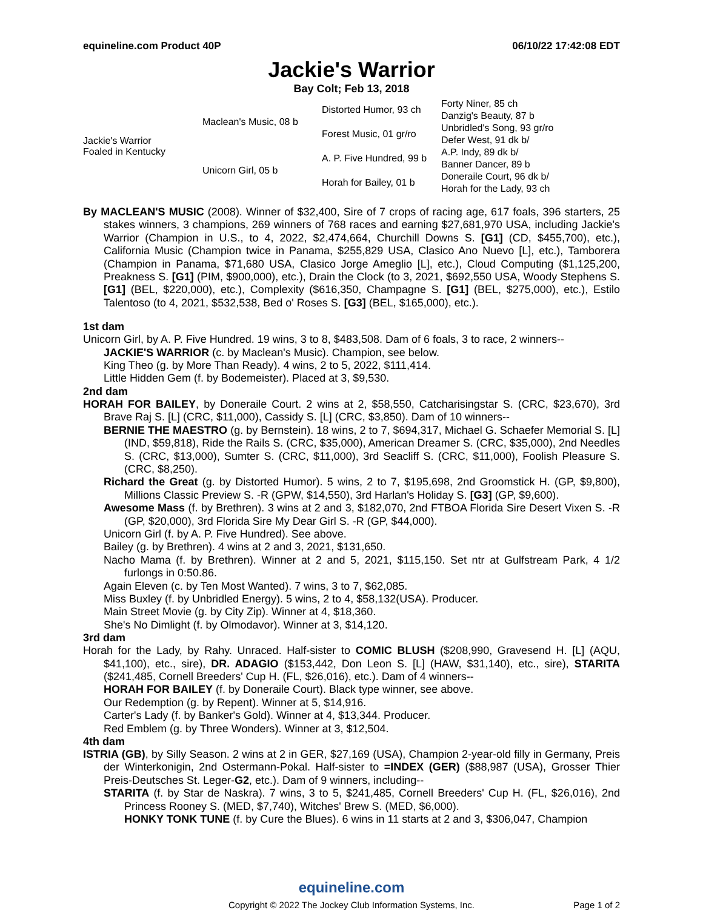equineline.com Product 40P 06/10/22 17:42:08 EDT
Jackie's Warrior
Bay Colt; Feb 13, 2018
| Jackie's Warrior Foaled in Kentucky | Maclean's Music, 08 b | Distorted Humor, 93 ch | Forty Niner, 85 ch |
| | | | Danzig's Beauty, 87 b |
| | | Forest Music, 01 gr/ro | Unbridled's Song, 93 gr/ro |
| | | | Defer West, 91 dk b/ |
| | Unicorn Girl, 05 b | A. P. Five Hundred, 99 b | A.P. Indy, 89 dk b/ |
| | | | Banner Dancer, 89 b |
| | | Horah for Bailey, 01 b | Doneraile Court, 96 dk b/ |
| | | | Horah for the Lady, 93 ch |
By MACLEAN'S MUSIC (2008). Winner of $32,400, Sire of 7 crops of racing age, 617 foals, 396 starters, 25 stakes winners, 3 champions, 269 winners of 768 races and earning $27,681,970 USA, including Jackie's Warrior (Champion in U.S., to 4, 2022, $2,474,664, Churchill Downs S. [G1] (CD, $455,700), etc.), California Music (Champion twice in Panama, $255,829 USA, Clasico Ano Nuevo [L], etc.), Tamborera (Champion in Panama, $71,680 USA, Clasico Jorge Ameglio [L], etc.), Cloud Computing ($1,125,200, Preakness S. [G1] (PIM, $900,000), etc.), Drain the Clock (to 3, 2021, $692,550 USA, Woody Stephens S. [G1] (BEL, $220,000), etc.), Complexity ($616,350, Champagne S. [G1] (BEL, $275,000), etc.), Estilo Talentoso (to 4, 2021, $532,538, Bed o' Roses S. [G3] (BEL, $165,000), etc.).
1st dam
Unicorn Girl, by A. P. Five Hundred. 19 wins, 3 to 8, $483,508. Dam of 6 foals, 3 to race, 2 winners--
JACKIE'S WARRIOR (c. by Maclean's Music). Champion, see below.
King Theo (g. by More Than Ready). 4 wins, 2 to 5, 2022, $111,414.
Little Hidden Gem (f. by Bodemeister). Placed at 3, $9,530.
2nd dam
HORAH FOR BAILEY, by Doneraile Court. 2 wins at 2, $58,550, Catcharisingstar S. (CRC, $23,670), 3rd Brave Raj S. [L] (CRC, $11,000), Cassidy S. [L] (CRC, $3,850). Dam of 10 winners--
BERNIE THE MAESTRO (g. by Bernstein). 18 wins, 2 to 7, $694,317, Michael G. Schaefer Memorial S. [L] (IND, $59,818), Ride the Rails S. (CRC, $35,000), American Dreamer S. (CRC, $35,000), 2nd Needles S. (CRC, $13,000), Sumter S. (CRC, $11,000), 3rd Seacliff S. (CRC, $11,000), Foolish Pleasure S. (CRC, $8,250).
Richard the Great (g. by Distorted Humor). 5 wins, 2 to 7, $195,698, 2nd Groomstick H. (GP, $9,800), Millions Classic Preview S. -R (GPW, $14,550), 3rd Harlan's Holiday S. [G3] (GP, $9,600).
Awesome Mass (f. by Brethren). 3 wins at 2 and 3, $182,070, 2nd FTBOA Florida Sire Desert Vixen S. -R (GP, $20,000), 3rd Florida Sire My Dear Girl S. -R (GP, $44,000).
Unicorn Girl (f. by A. P. Five Hundred). See above.
Bailey (g. by Brethren). 4 wins at 2 and 3, 2021, $131,650.
Nacho Mama (f. by Brethren). Winner at 2 and 5, 2021, $115,150. Set ntr at Gulfstream Park, 4 1/2 furlongs in 0:50.86.
Again Eleven (c. by Ten Most Wanted). 7 wins, 3 to 7, $62,085.
Miss Buxley (f. by Unbridled Energy). 5 wins, 2 to 4, $58,132(USA). Producer.
Main Street Movie (g. by City Zip). Winner at 4, $18,360.
She's No Dimlight (f. by Olmodavor). Winner at 3, $14,120.
3rd dam
Horah for the Lady, by Rahy. Unraced. Half-sister to COMIC BLUSH ($208,990, Gravesend H. [L] (AQU, $41,100), etc., sire), DR. ADAGIO ($153,442, Don Leon S. [L] (HAW, $31,140), etc., sire), STARITA ($241,485, Cornell Breeders' Cup H. (FL, $26,016), etc.). Dam of 4 winners--
HORAH FOR BAILEY (f. by Doneraile Court). Black type winner, see above.
Our Redemption (g. by Repent). Winner at 5, $14,916.
Carter's Lady (f. by Banker's Gold). Winner at 4, $13,344. Producer.
Red Emblem (g. by Three Wonders). Winner at 3, $12,504.
4th dam
ISTRIA (GB), by Silly Season. 2 wins at 2 in GER, $27,169 (USA), Champion 2-year-old filly in Germany, Preis der Winterkonigin, 2nd Ostermann-Pokal. Half-sister to =INDEX (GER) ($88,987 (USA), Grosser Thier Preis-Deutsches St. Leger-G2, etc.). Dam of 9 winners, including--
STARITA (f. by Star de Naskra). 7 wins, 3 to 5, $241,485, Cornell Breeders' Cup H. (FL, $26,016), 2nd Princess Rooney S. (MED, $7,740), Witches' Brew S. (MED, $6,000).
HONKY TONK TUNE (f. by Cure the Blues). 6 wins in 11 starts at 2 and 3, $306,047, Champion
equineline.com
Copyright © 2022 The Jockey Club Information Systems, Inc.
Page 1 of 2